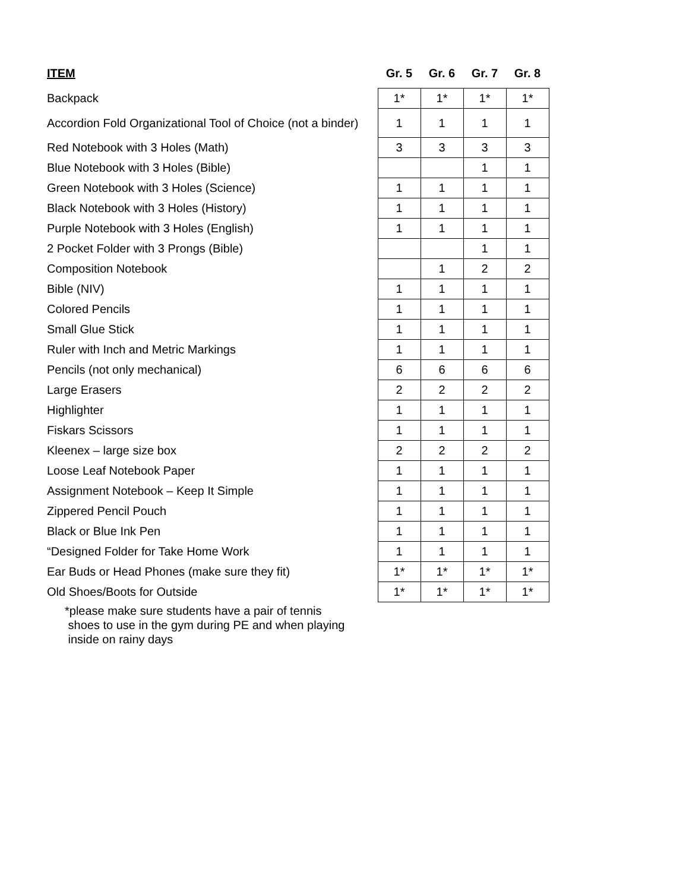| ITEM | Gr. 5 | Gr. 6 | Gr. 7 | Gr. 8 |
| --- | --- | --- | --- | --- |
| Backpack | 1* | 1* | 1* | 1* |
| Accordion Fold Organizational Tool of Choice (not a binder) | 1 | 1 | 1 | 1 |
| Red Notebook with 3 Holes (Math) | 3 | 3 | 3 | 3 |
| Blue Notebook with 3 Holes (Bible) | | | 1 | 1 |
| Green Notebook with 3 Holes (Science) | 1 | 1 | 1 | 1 |
| Black Notebook with 3 Holes (History) | 1 | 1 | 1 | 1 |
| Purple Notebook with 3 Holes (English) | 1 | 1 | 1 | 1 |
| 2 Pocket Folder with 3 Prongs (Bible) | | | 1 | 1 |
| Composition Notebook | | 1 | 2 | 2 |
| Bible (NIV) | 1 | 1 | 1 | 1 |
| Colored Pencils | 1 | 1 | 1 | 1 |
| Small Glue Stick | 1 | 1 | 1 | 1 |
| Ruler with Inch and Metric Markings | 1 | 1 | 1 | 1 |
| Pencils (not only mechanical) | 6 | 6 | 6 | 6 |
| Large Erasers | 2 | 2 | 2 | 2 |
| Highlighter | 1 | 1 | 1 | 1 |
| Fiskars Scissors | 1 | 1 | 1 | 1 |
| Kleenex – large size box | 2 | 2 | 2 | 2 |
| Loose Leaf Notebook Paper | 1 | 1 | 1 | 1 |
| Assignment Notebook – Keep It Simple | 1 | 1 | 1 | 1 |
| Zippered Pencil Pouch | 1 | 1 | 1 | 1 |
| Black or Blue Ink Pen | 1 | 1 | 1 | 1 |
| “Designed Folder for Take Home Work | 1 | 1 | 1 | 1 |
| Ear Buds or Head Phones (make sure they fit) | 1* | 1* | 1* | 1* |
| Old Shoes/Boots for Outside | 1* | 1* | 1* | 1* |
| *please make sure students have a pair of tennis shoes to use in the gym during PE and when playing inside on rainy days | | | | |